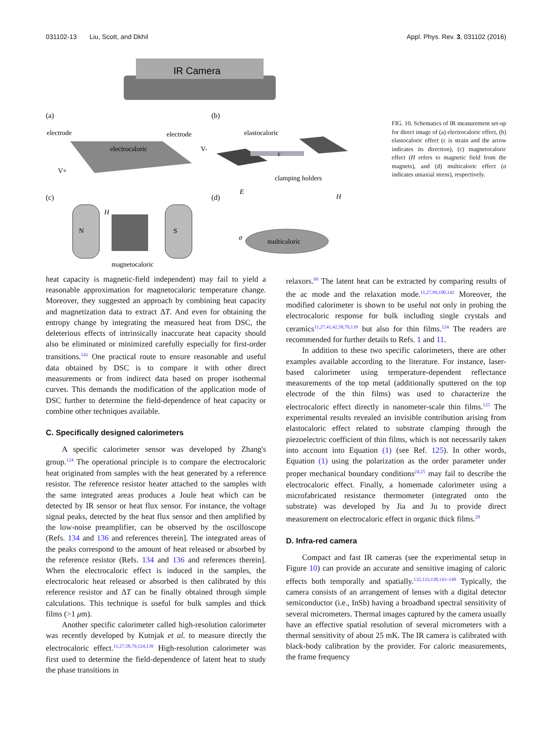031102-13 Liu, Scott, and Dkhil Appl. Phys. Rev. 3, 031102 (2016)
IR Camera
(a)
(b)
electrode
electrode
electrocaloric
V-
V+
elastocaloric
ε
clamping holders
(c)
(d)
N
S
H
magnetocaloric
E
H
σ
multicaloric
FIG. 10. Schematics of IR measurement set-up for direct image of (a) electrocaloric effect, (b) elastocaloric effect (ε is strain and the arrow indicates its direction), (c) magnetocaloric effect (H refers to magnetic field from the magnets), and (d) multicaloric effect (σ indicates uniaxial stress), respectively.
heat capacity is magnetic-field independent) may fail to yield a reasonable approximation for magnetocaloric temperature change. Moreover, they suggested an approach by combining heat capacity and magnetization data to extract ΔT. And even for obtaining the entropy change by integrating the measured heat from DSC, the deleterious effects of intrinsically inaccurate heat capacity should also be eliminated or minimized carefully especially for first-order transitions.<sup>141</sup> One practical route to ensure reasonable and useful data obtained by DSC is to compare it with other direct measurements or from indirect data based on proper isothermal curves. This demands the modification of the application mode of DSC further to determine the field-dependence of heat capacity or combine other techniques available.
C. Specifically designed calorimeters
A specific calorimeter sensor was developed by Zhang's group.<sup>124</sup> The operational principle is to compare the electrocaloric heat originated from samples with the heat generated by a reference resistor. The reference resistor heater attached to the samples with the same integrated areas produces a Joule heat which can be detected by IR sensor or heat flux sensor. For instance, the voltage signal peaks, detected by the heat flux sensor and then amplified by the low-noise preamplifier, can be observed by the oscilloscope (Refs. 134 and 136 and references therein]. The integrated areas of the peaks correspond to the amount of heat released or absorbed by the reference resistor (Refs. 134 and 136 and references therein]. When the electrocaloric effect is induced in the samples, the electrocaloric heat released or absorbed is then calibrated by this reference resistor and ΔT can be finally obtained through simple calculations. This technique is useful for bulk samples and thick films (>1 μm).
Another specific calorimeter called high-resolution calorimeter was recently developed by Kutnjak et al. to measure directly the electrocaloric effect.<sup>11,27,58,70,124,139</sup> High-resolution calorimeter was first used to determine the field-dependence of latent heat to study the phase transitions in
relaxors.<sup>99</sup> The latent heat can be extracted by comparing results of the ac mode and the relaxation mode.<sup>11,27,99,100,142</sup> Moreover, the modified calorimeter is shown to be useful not only in probing the electrocaloric response for bulk including single crystals and ceramics<sup>11,27,41,42,58,70,139</sup> but also for thin films.<sup>124</sup> The readers are recommended for further details to Refs. 1 and 11.
In addition to these two specific calorimeters, there are other examples available according to the literature. For instance, laser-based calorimeter using temperature-dependent reflectance measurements of the top metal (additionally sputtered on the top electrode of the thin films) was used to characterize the electrocaloric effect directly in nanometer-scale thin films.<sup>125</sup> The experimental results revealed an invisible contribution arising from elastocaloric effect related to substrate clamping through the piezoelectric coefficient of thin films, which is not necessarily taken into account into Equation (1) (see Ref. 125). In other words, Equation (1) using the polarization as the order parameter under proper mechanical boundary conditions<sup>24,25</sup> may fail to describe the electrocaloric effect. Finally, a homemade calorimeter using a microfabricated resistance thermometer (integrated onto the substrate) was developed by Jia and Ju to provide direct measurement on electrocaloric effect in organic thick films.<sup>28</sup>
D. Infra-red camera
Compact and fast IR cameras (see the experimental setup in Figure 10) can provide an accurate and sensitive imaging of caloric effects both temporally and spatially.<sup>132,133,138,143–149</sup> Typically, the camera consists of an arrangement of lenses with a digital detector semiconductor (i.e., InSb) having a broadband spectral sensitivity of several micrometers. Thermal images captured by the camera usually have an effective spatial resolution of several micrometers with a thermal sensitivity of about 25 mK. The IR camera is calibrated with black-body calibration by the provider. For caloric measurements, the frame frequency